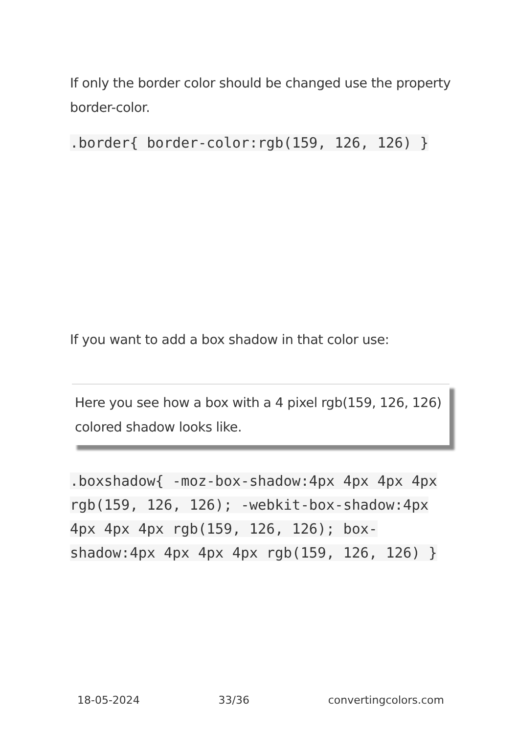If only the border color should be changed use the property border-color.
.border{ border-color:rgb(159, 126, 126) }
If you want to add a box shadow in that color use:
Here you see how a box with a 4 pixel rgb(159, 126, 126) colored shadow looks like.
.boxshadow{ -moz-box-shadow:4px 4px 4px 4px rgb(159, 126, 126); -webkit-box-shadow:4px 4px 4px 4px rgb(159, 126, 126); box-shadow:4px 4px 4px 4px rgb(159, 126, 126) }
18-05-2024 33/36 convertingcolors.com